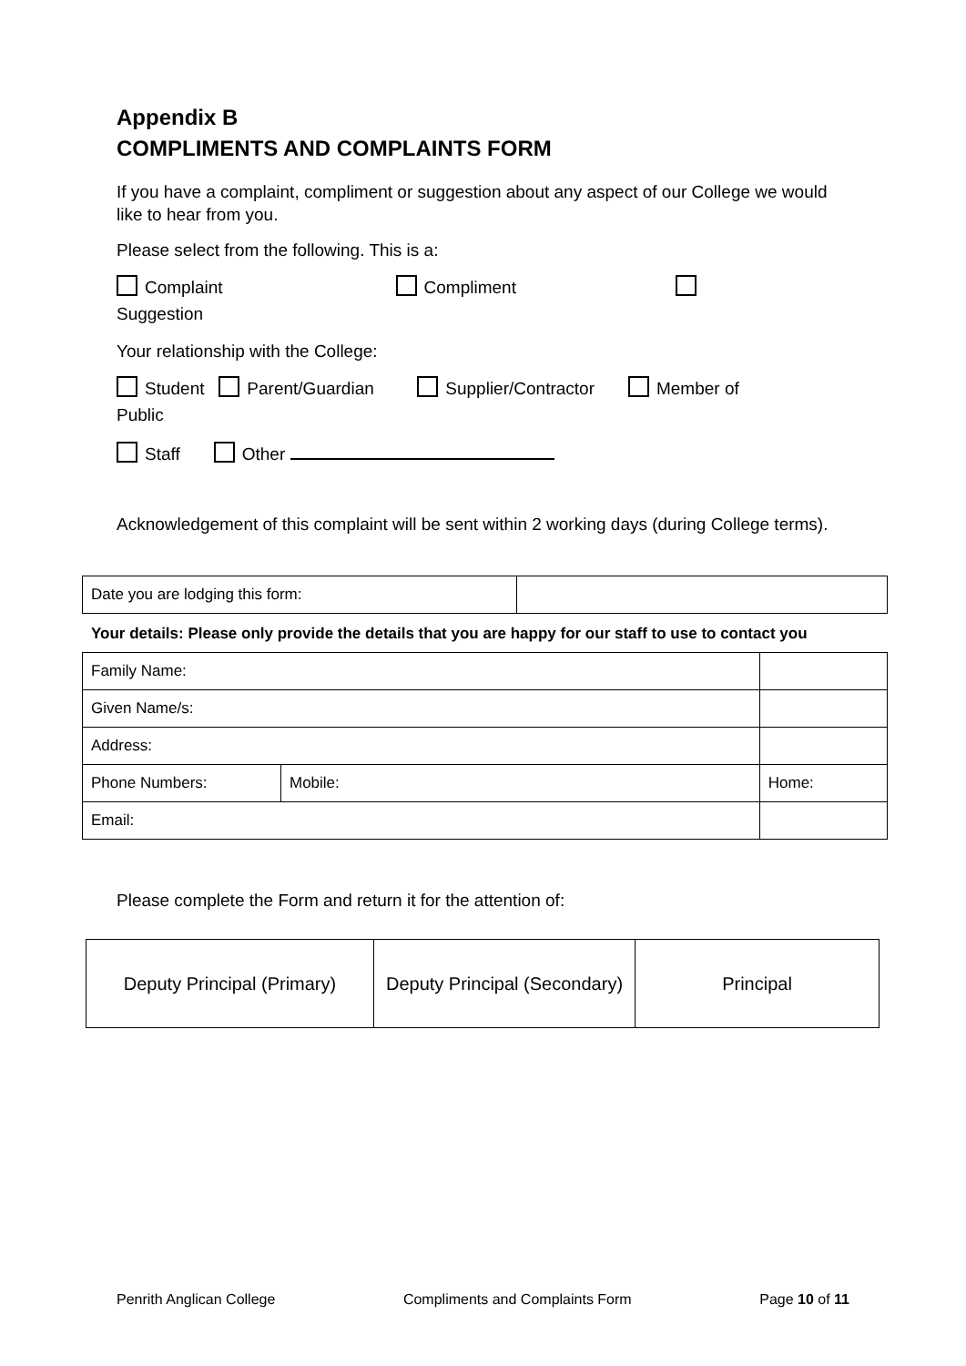Appendix B
COMPLIMENTS AND COMPLAINTS FORM
If you have a complaint, compliment or suggestion about any aspect of our College we would like to hear from you.
Please select from the following. This is a:
Complaint Compliment
Suggestion
Your relationship with the College:
Student Parent/Guardian Supplier/Contractor Member of
Public
Staff Other
Acknowledgement of this complaint will be sent within 2 working days (during College terms).
| Date you are lodging this form: | |
Your details: Please only provide the details that you are happy for our staff to use to contact you
| Family Name: | | |
| Given Name/s: | | |
| Address: | | |
| Phone Numbers: | Mobile: | Home: |
| Email: | | |
Please complete the Form and return it for the attention of:
| Deputy Principal (Primary) | Deputy Principal (Secondary) | Principal |
Penrith Anglican College Compliments and Complaints Form Page 10 of 11